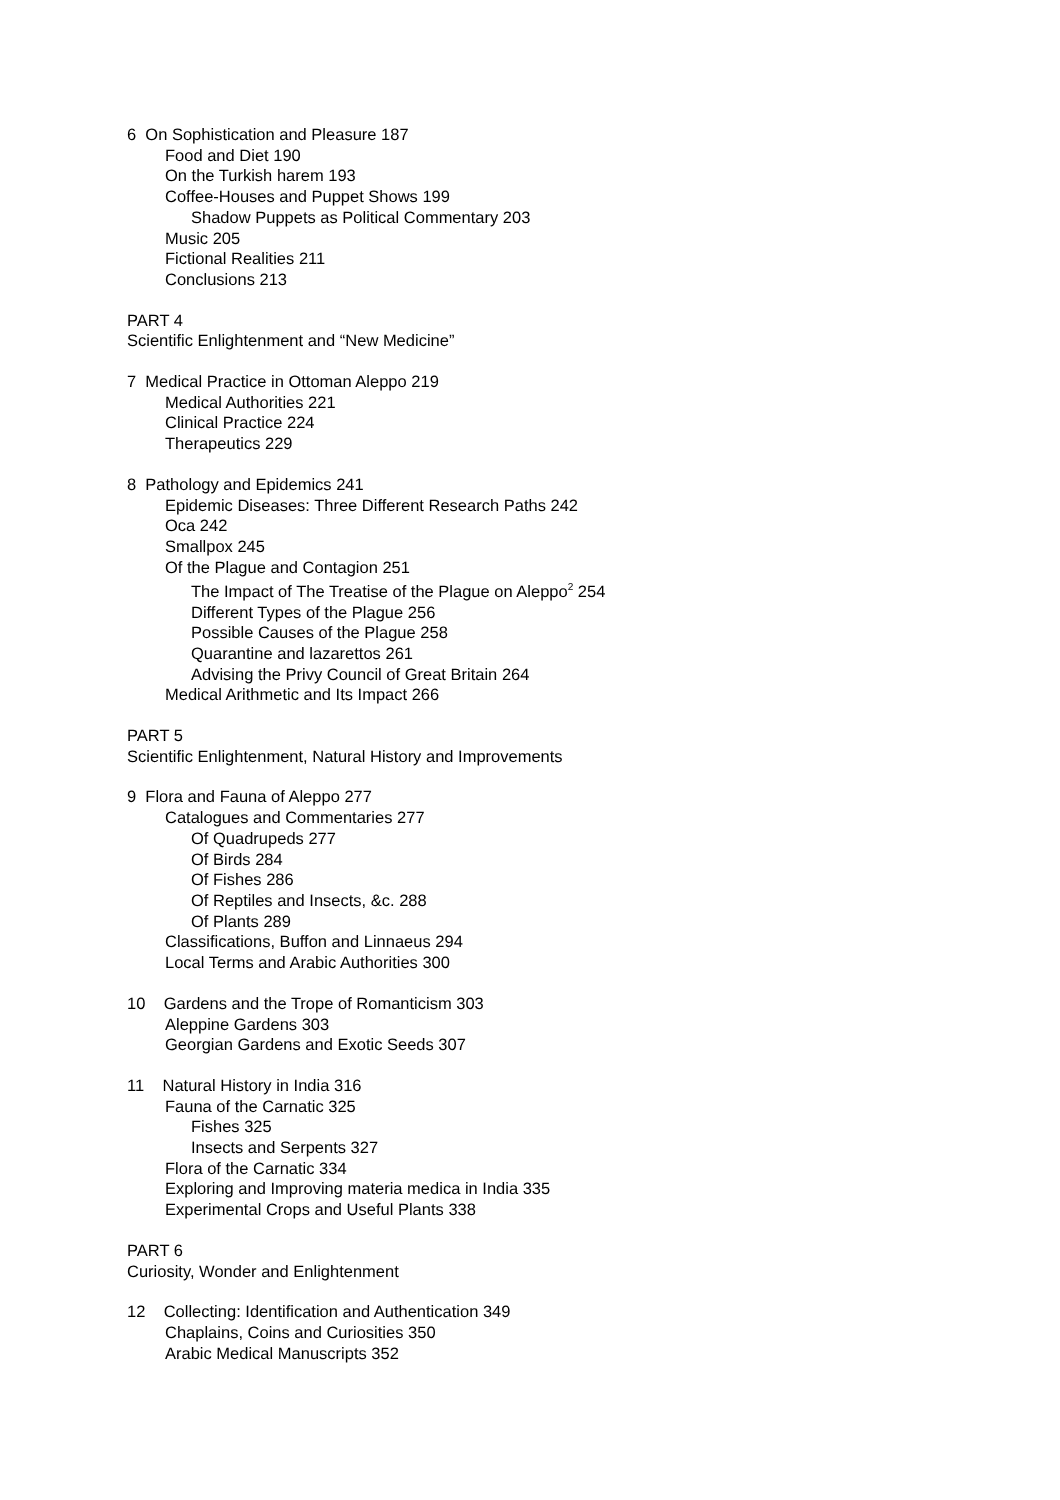6 On Sophistication and Pleasure 187
Food and Diet 190
On the Turkish harem 193
Coffee-Houses and Puppet Shows 199
Shadow Puppets as Political Commentary 203
Music 205
Fictional Realities 211
Conclusions 213
PART 4
Scientific Enlightenment and “New Medicine”
7 Medical Practice in Ottoman Aleppo 219
Medical Authorities 221
Clinical Practice 224
Therapeutics 229
8 Pathology and Epidemics 241
Epidemic Diseases: Three Different Research Paths 242
Oca 242
Smallpox 245
Of the Plague and Contagion 251
The Impact of The Treatise of the Plague on Aleppo<sup>2</sup> 254
Different Types of the Plague 256
Possible Causes of the Plague 258
Quarantine and lazarettos 261
Advising the Privy Council of Great Britain 264
Medical Arithmetic and Its Impact 266
PART 5
Scientific Enlightenment, Natural History and Improvements
9 Flora and Fauna of Aleppo 277
Catalogues and Commentaries 277
Of Quadrupeds 277
Of Birds 284
Of Fishes 286
Of Reptiles and Insects, &c. 288
Of Plants 289
Classifications, Buffon and Linnaeus 294
Local Terms and Arabic Authorities 300
10 Gardens and the Trope of Romanticism 303
Aleppine Gardens 303
Georgian Gardens and Exotic Seeds 307
11 Natural History in India 316
Fauna of the Carnatic 325
Fishes 325
Insects and Serpents 327
Flora of the Carnatic 334
Exploring and Improving materia medica in India 335
Experimental Crops and Useful Plants 338
PART 6
Curiosity, Wonder and Enlightenment
12 Collecting: Identification and Authentication 349
Chaplains, Coins and Curiosities 350
Arabic Medical Manuscripts 352